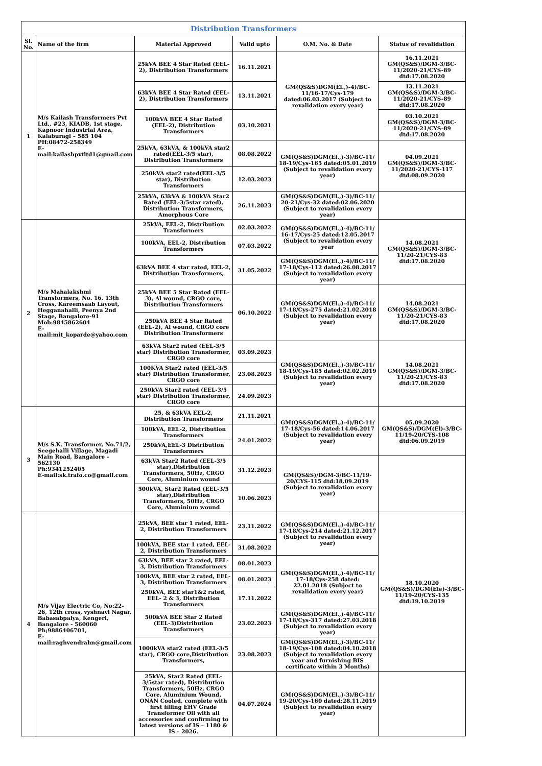| Distribution Transformers | | | | | |
| --- | --- | --- | --- | --- | --- |
| Sl. No. | Name of the firm | Material Approved | Valid upto | O.M. No. & Date | Status of revalidation |
| 1 | M/s Kailash Transformers Pvt Ltd., #23, KIADB, 1st stage, Kapnoor Industrial Area, Kalaburagi – 585 104 PH:08472-258349 E-mail:kailashpvtltd1@gmail.com | 25kVA BEE 4 Star Rated (EEL-2), Distribution Transformers | 16.11.2021 | GM(QS&S)DGM(El.,)-4)/BC-11/16-17/Cys-179 dated:06.03.2017 (Subject to revalidation every year) | 16.11.2021 GM(QS&S)/DGM-3/BC-11/2020-21/CYS-89 dtd:17.08.2020 |
| | | 63kVA BEE 4 Star Rated (EEL-2), Distribution Transformers | 13.11.2021 | | 13.11.2021 GM(QS&S)/DGM-3/BC-11/2020-21/CYS-89 dtd:17.08.2020 |
| | | 100kVA BEE 4 Star Rated (EEL-2), Distribution Transformers | 03.10.2021 | | 03.10.2021 GM(QS&S)/DGM-3/BC-11/2020-21/CYS-89 dtd:17.08.2020 |
| | | 25kVA, 63kVA, & 100kVA star2 rated(EEL-3/5 star), Distribution Transformers | 08.08.2022 | GM(QS&S)DGM(El.,)-3)/BC-11/ 18-19/Cys-165 dated:05.01.2019 (Subject to revalidation every year) | 04.09.2021 GM(QS&S)/DGM-3/BC-11/2020-21/CYS-117 dtd:08.09.2020 |
| | | 250kVA star2 rated(EEL-3/5 star), Distribution Transformers | 12.03.2023 | | |
| | | 25kVA, 63kVA & 100kVA Star2 Rated (EEL-3/5star rated), Distribution Transformers, Amorphous Core | 26.11.2023 | GM(QS&S)DGM(El.,)-3)/BC-11/ 20-21/Cys-32 dated:02.06.2020 (Subject to revalidation every year) | |
| 2 | M/s Mahalakshmi Transformers, No. 16, 13th Cross, Kareemsaab Layout, Hegganahalli, Peenya 2nd Stage, Bangalore-91 Mob:9845862604 E-mail:mit_koparde@yahoo.com | 25kVA, EEL-2, Distribution Transformers | 02.03.2022 | GM(QS&S)DGM(El.,)-4)/BC-11/ 16-17/Cys-25 dated:12.05.2017 (Subject to revalidation every year | 14.08.2021 GM(QS&S)/DGM-3/BC-11/20-21/CYS-83 dtd:17.08.2020 |
| | | 100kVA, EEL-2, Distribution Transformers | 07.03.2022 | | |
| | | 63kVA BEE 4 star rated, EEL-2, Distribution Transformers, | 31.05.2022 | GM(QS&S)DGM(El.,)-4)/BC-11/ 17-18/Cys-112 dated:26.08.2017 (Subject to revalidation every year) | |
| | | 25kVA BEE 5 Star Rated (EEL-3), Al wound, CRGO core, Distribution Transformers | 06.10.2022 | GM(QS&S)DGM(El.,)-4)/BC-11/ 17-18/Cys-275 dated:21.02.2018 (Subject to revalidation every year) | 14.08.2021 GM(QS&S)/DGM-3/BC-11/20-21/CYS-83 dtd:17.08.2020 |
| | | 250kVA BEE 4 Star Rated (EEL-2), Al wound, CRGO core Distribution Transformers | | | |
| | | 63kVA Star2 rated (EEL-3/5 star) Distribution Transformer, CRGO core | 03.09.2023 | GM(QS&S)DGM(El.,)-3)/BC-11/ 18-19/Cys-185 dated:02.02.2019 (Subject to revalidation every year) | 14.08.2021 GM(QS&S)/DGM-3/BC-11/20-21/CYS-83 dtd:17.08.2020 |
| | | 100KVA Star2 rated (EEL-3/5 star) Distribution Transformer, CRGO core | 23.08.2023 | | |
| | | 250kVA Star2 rated (EEL-3/5 star) Distribution Transformer, CRGO core | 24.09.2023 | | |
| 3 | M/s S.K. Transformer, No.71/2, Seegehalli Village, Magadi Main Road, Bangalore - 562130 Ph:9341252405 E-mail:sk.trafo.co@gmail.com | 25, & 63kVA EEL-2, Distribution Transformers | 21.11.2021 | GM(QS&S)DGM(El.,)-4)/BC-11/ 17-18/Cys-56 dated:14.06.2017 (Subject to revalidation every year) | 05.09.2020 GM(QS&S)/DGM(El)-3/BC-11/19-20/CYS-108 dtd:06.09.2019 |
| | | 100kVA, EEL-2, Distribution Transformers | 24.01.2022 | | |
| | | 250kVA,EEL-3 Distribution Transformers | | | |
| | | 63kVA Star2 Rated (EEL-3/5 star),Distribution Transformers, 50Hz, CRGO Core, Aluminium wound | 31.12.2023 | GM(QS&S)/DGM-3/BC-11/19-20/CYS-115 dtd:18.09.2019 (Subject to revalidation every year) | |
| | | 500kVA, Star2 Rated (EEL-3/5 star),Distribution Transformers, 50Hz, CRGO Core, Aluminium wound | 10.06.2023 | | |
| 4 | M/s Vijay Electric Co, No:22-26, 12th cross, vyshnavi Nagar, Babasabpalya, Kengeri, Bangalore - 560060 Ph;9886406701, E-mail:raghvendrahn@gmail.com | 25kVA, BEE star 1 rated, EEL-2, Distribution Transformers | 23.11.2022 | GM(QS&S)DGM(El.,)-4)/BC-11/ 17-18/Cys-214 dated:21.12.2017 (Subject to revalidation every year) | 18.10.2020 GM(QS&S)/DGM(Ele)-3/BC-11/19-20/CYS-135 dtd:19.10.2019 |
| | | 100kVA, BEE star 1 rated, EEL-2, Distribution Transformers | 31.08.2022 | | |
| | | 63kVA, BEE star 2 rated, EEL-3, Distribution Transformers | 08.01.2023 | GM(QS&S)DGM(El.,)-4)/BC-11/ 17-18/Cys-258 dated: 22.01.2018 (Subject to revalidation every year) | |
| | | 100kVA, BEE star 2 rated, EEL-3, Distribution Transformers | 08.01.2023 | | |
| | | 250kVA, BEE star1&2 rated, EEL- 2 & 3, Distribution Transformers | 17.11.2022 | | |
| | | 500kVA BEE Star 2 Rated (EEL-3)Distribution Transformers | 23.02.2023 | GM(QS&S)DGM(El.,)-4)/BC-11/ 17-18/Cys-317 dated:27.03.2018 (Subject to revalidation every year) | |
| | | 1000kVA star2 rated (EEL-3/5 star), CRGO core,Distribution Transformers, | 23.08.2023 | GM(QS&S)DGM(El.,)-3)/BC-11/ 18-19/Cys-108 dated:04.10.2018 (Subject to revalidation every year and furnishing BIS certificate within 3 Months) | |
| | | 25kVA, Star2 Rated (EEL-3/5star rated), Distribution Transformers, 50Hz, CRGO Core, Aluminium Wound, ONAN Cooled, complete with first filling EHV Grade Transformer Oil with all accessories and confirming to latest versions of IS – 1180 & IS – 2026. | 04.07.2024 | GM(QS&S)DGM(El.,)-3)/BC-11/ 19-20/Cys-160 dated:28.11.2019 (Subject to revalidation every year) | |